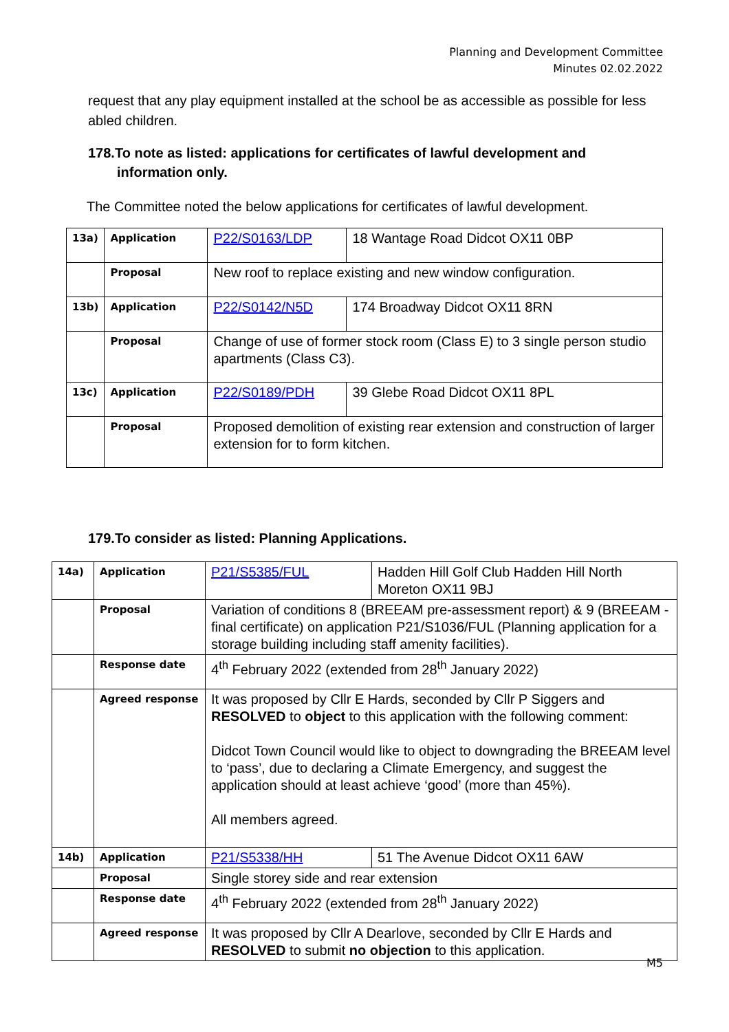Planning and Development Committee
Minutes 02.02.2022
request that any play equipment installed at the school be as accessible as possible for less abled children.
178.To note as listed: applications for certificates of lawful development and
information only.
The Committee noted the below applications for certificates of lawful development.
| 13a) | Application | P22/S0163/LDP | 18 Wantage Road Didcot OX11 0BP |
| | Proposal | New roof to replace existing and new window configuration. | |
| 13b) | Application | P22/S0142/N5D | 174 Broadway Didcot OX11 8RN |
| | Proposal | Change of use of former stock room (Class E) to 3 single person studio apartments (Class C3). | |
| 13c) | Application | P22/S0189/PDH | 39 Glebe Road Didcot OX11 8PL |
| | Proposal | Proposed demolition of existing rear extension and construction of larger extension for to form kitchen. | |
179.To consider as listed: Planning Applications.
| 14a) | Application | P21/S5385/FUL | Hadden Hill Golf Club Hadden Hill North Moreton OX11 9BJ |
| | Proposal | Variation of conditions 8 (BREEAM pre-assessment report) & 9 (BREEAM - final certificate) on application P21/S1036/FUL (Planning application for a storage building including staff amenity facilities). | |
| | Response date | 4<sup>th</sup> February 2022 (extended from 28<sup>th</sup> January 2022) | |
| | Agreed response | It was proposed by Cllr E Hards, seconded by Cllr P Siggers and RESOLVED to object to this application with the following comment: Didcot Town Council would like to object to downgrading the BREEAM level to ‘pass’, due to declaring a Climate Emergency, and suggest the application should at least achieve ‘good’ (more than 45%). All members agreed. | |
| 14b) | Application | P21/S5338/HH | 51 The Avenue Didcot OX11 6AW |
| | Proposal | Single storey side and rear extension | |
| | Response date | 4<sup>th</sup> February 2022 (extended from 28<sup>th</sup> January 2022) | |
| | Agreed response | It was proposed by Cllr A Dearlove, seconded by Cllr E Hards and RESOLVED to submit no objection to this application. | |
M5